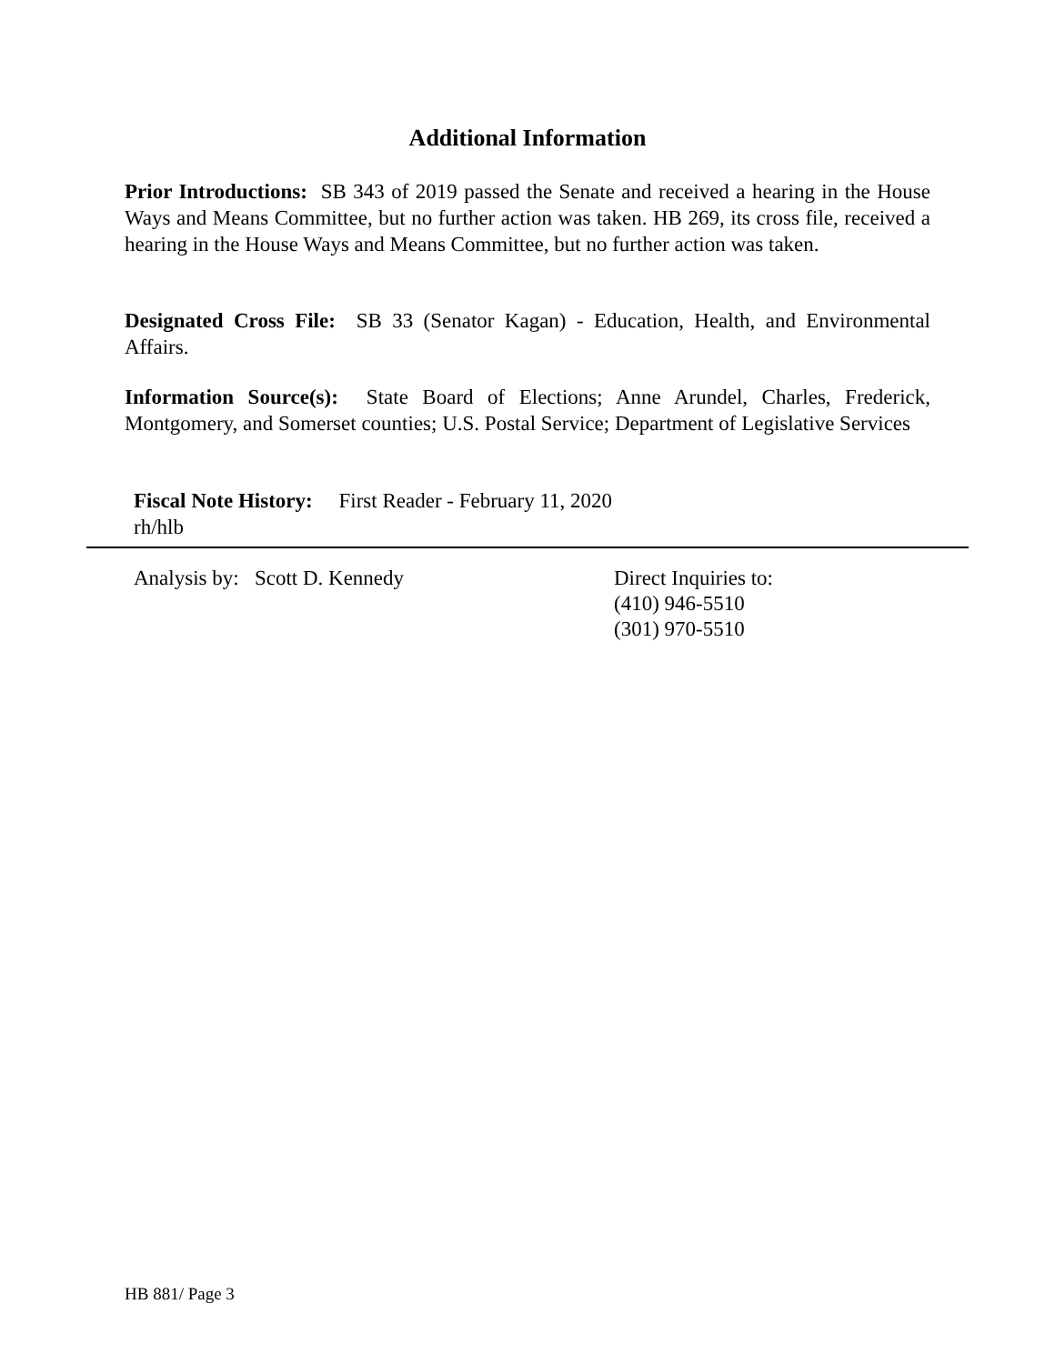Additional Information
Prior Introductions: SB 343 of 2019 passed the Senate and received a hearing in the House Ways and Means Committee, but no further action was taken. HB 269, its cross file, received a hearing in the House Ways and Means Committee, but no further action was taken.
Designated Cross File: SB 33 (Senator Kagan) - Education, Health, and Environmental Affairs.
Information Source(s): State Board of Elections; Anne Arundel, Charles, Frederick, Montgomery, and Somerset counties; U.S. Postal Service; Department of Legislative Services
Fiscal Note History: First Reader - February 11, 2020
rh/hlb
Analysis by: Scott D. Kennedy
Direct Inquiries to:
(410) 946-5510
(301) 970-5510
HB 881/ Page 3